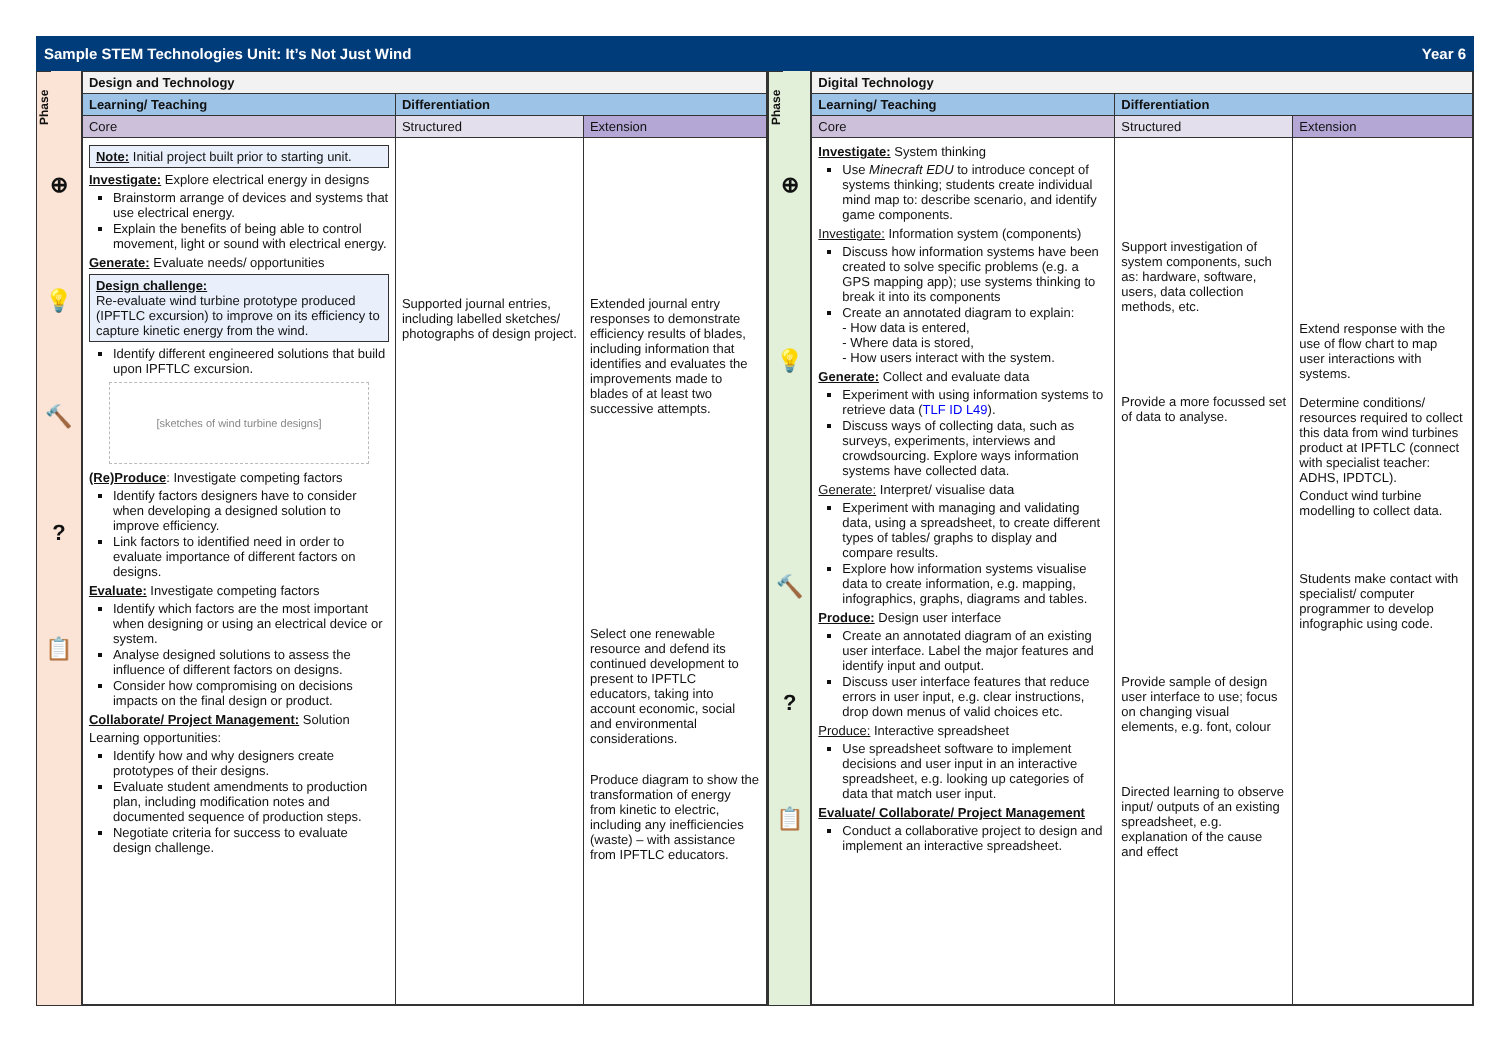Sample STEM Technologies Unit: It’s Not Just Wind Year 6
Phase
⊕
💡
🔨
?
📋
| Design and Technology | | |
| --- | --- | --- |
| Learning/ Teaching | Differentiation | |
| Core | Structured | Extension |
| Note: Initial project built prior to starting unit. Investigate: Explore electrical energy in designs Brainstorm arrange of devices and systems that use electrical energy. Explain the benefits of being able to control movement, light or sound with electrical energy. Generate: Evaluate needs/ opportunities Design challenge: Re-evaluate wind turbine prototype produced (IPFTLC excursion) to improve on its efficiency to capture kinetic energy from the wind. Identify different engineered solutions that build upon IPFTLC excursion. [sketches of wind turbine designs] (Re)Produce : Investigate competing factors Identify factors designers have to consider when developing a designed solution to improve efficiency. Link factors to identified need in order to evaluate importance of different factors on designs. Evaluate: Investigate competing factors Identify which factors are the most important when designing or using an electrical device or system. Analyse designed solutions to assess the influence of different factors on designs. Consider how compromising on decisions impacts on the final design or product. Collaborate/ Project Management: Solution Learning opportunities: Identify how and why designers create prototypes of their designs. Evaluate student amendments to production plan, including modification notes and documented sequence of production steps. Negotiate criteria for success to evaluate design challenge. | Supported journal entries, including labelled sketches/ photographs of design project. | Extended journal entry responses to demonstrate efficiency results of blades, including information that identifies and evaluates the improvements made to blades of at least two successive attempts. Select one renewable resource and defend its continued development to present to IPFTLC educators, taking into account economic, social and environmental considerations. Produce diagram to show the transformation of energy from kinetic to electric, including any inefficiencies (waste) – with assistance from IPFTLC educators. |
Phase
⊕
💡
🔨
?
📋
| Digital Technology | | |
| --- | --- | --- |
| Learning/ Teaching | Differentiation | |
| Core | Structured | Extension |
| Investigate: System thinking Use Minecraft EDU to introduce concept of systems thinking; students create individual mind map to: describe scenario, and identify game components. Investigate: Information system (components) Discuss how information systems have been created to solve specific problems (e.g. a GPS mapping app); use systems thinking to break it into its components Create an annotated diagram to explain: - How data is entered, - Where data is stored, - How users interact with the system. Generate: Collect and evaluate data Experiment with using information systems to retrieve data ( TLF ID L49 ). Discuss ways of collecting data, such as surveys, experiments, interviews and crowdsourcing. Explore ways information systems have collected data. Generate: Interpret/ visualise data Experiment with managing and validating data, using a spreadsheet, to create different types of tables/ graphs to display and compare results. Explore how information systems visualise data to create information, e.g. mapping, infographics, graphs, diagrams and tables. Produce: Design user interface Create an annotated diagram of an existing user interface. Label the major features and identify input and output. Discuss user interface features that reduce errors in user input, e.g. clear instructions, drop down menus of valid choices etc. Produce: Interactive spreadsheet Use spreadsheet software to implement decisions and user input in an interactive spreadsheet, e.g. looking up categories of data that match user input. Evaluate/ Collaborate/ Project Management Conduct a collaborative project to design and implement an interactive spreadsheet. | Support investigation of system components, such as: hardware, software, users, data collection methods, etc. Provide a more focussed set of data to analyse. Provide sample of design user interface to use; focus on changing visual elements, e.g. font, colour Directed learning to observe input/ outputs of an existing spreadsheet, e.g. explanation of the cause and effect | Extend response with the use of flow chart to map user interactions with systems. Determine conditions/ resources required to collect this data from wind turbines product at IPFTLC (connect with specialist teacher: ADHS, IPDTCL). Conduct wind turbine modelling to collect data. Students make contact with specialist/ computer programmer to develop infographic using code. |